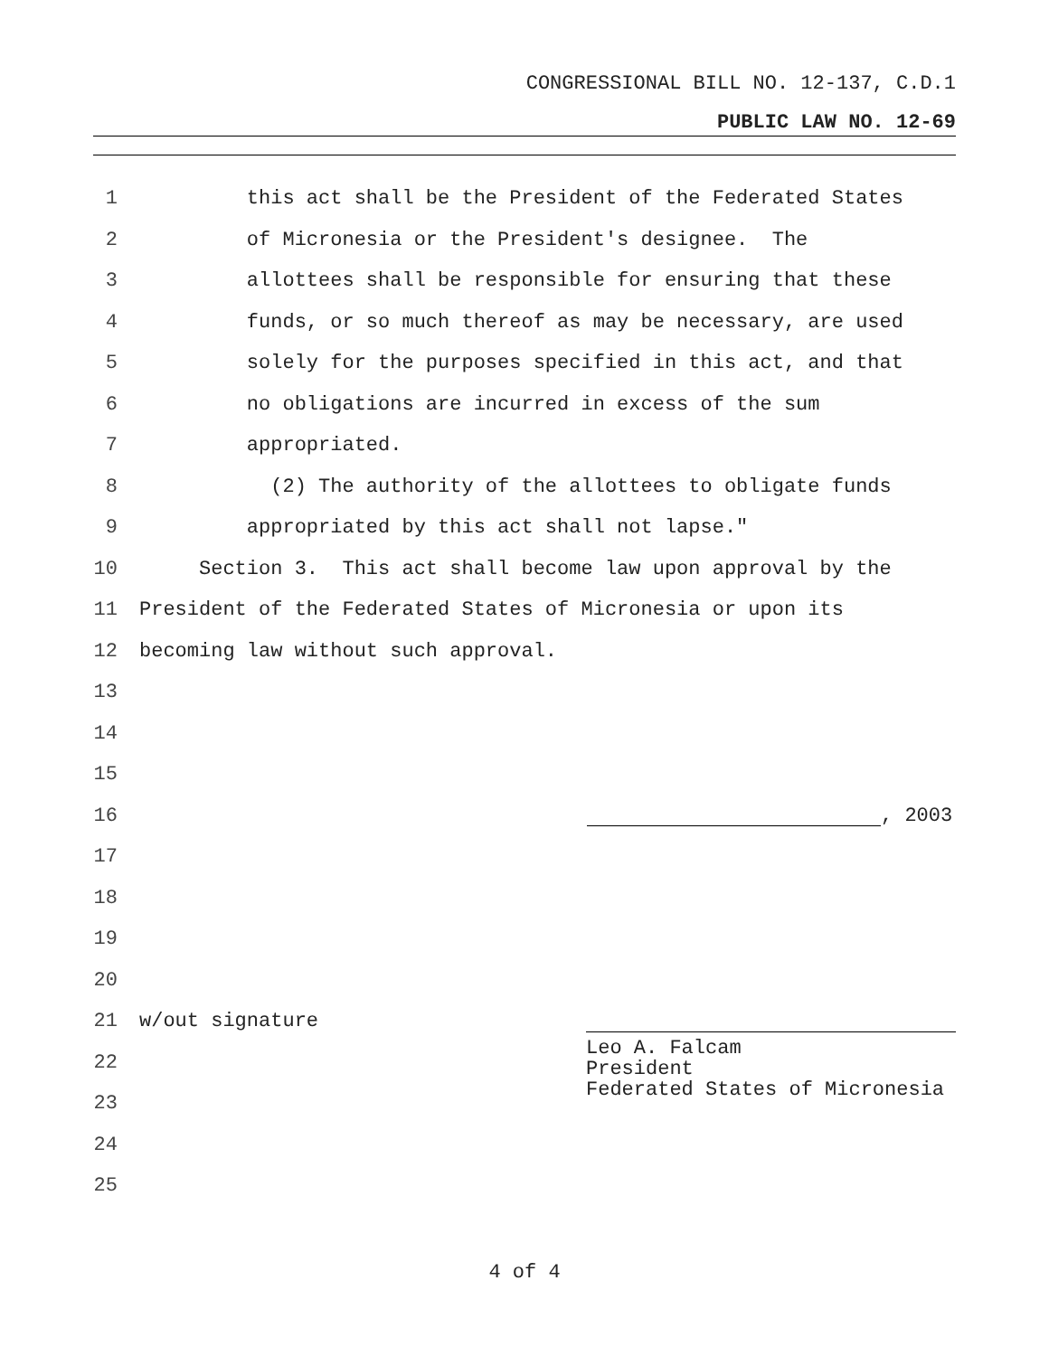CONGRESSIONAL BILL NO. 12-137, C.D.1
PUBLIC LAW NO. 12-69
1 this act shall be the President of the Federated States
2 of Micronesia or the President's designee. The
3 allottees shall be responsible for ensuring that these
4 funds, or so much thereof as may be necessary, are used
5 solely for the purposes specified in this act, and that
6 no obligations are incurred in excess of the sum
7 appropriated.
8 (2) The authority of the allottees to obligate funds
9 appropriated by this act shall not lapse."
10 Section 3. This act shall become law upon approval by the
11 President of the Federated States of Micronesia or upon its
12 becoming law without such approval.
13
14
15
16 , 2003
17
18
19
20
21 w/out signature
22
23
Leo A. Falcam
President
Federated States of Micronesia
24
25
4 of 4